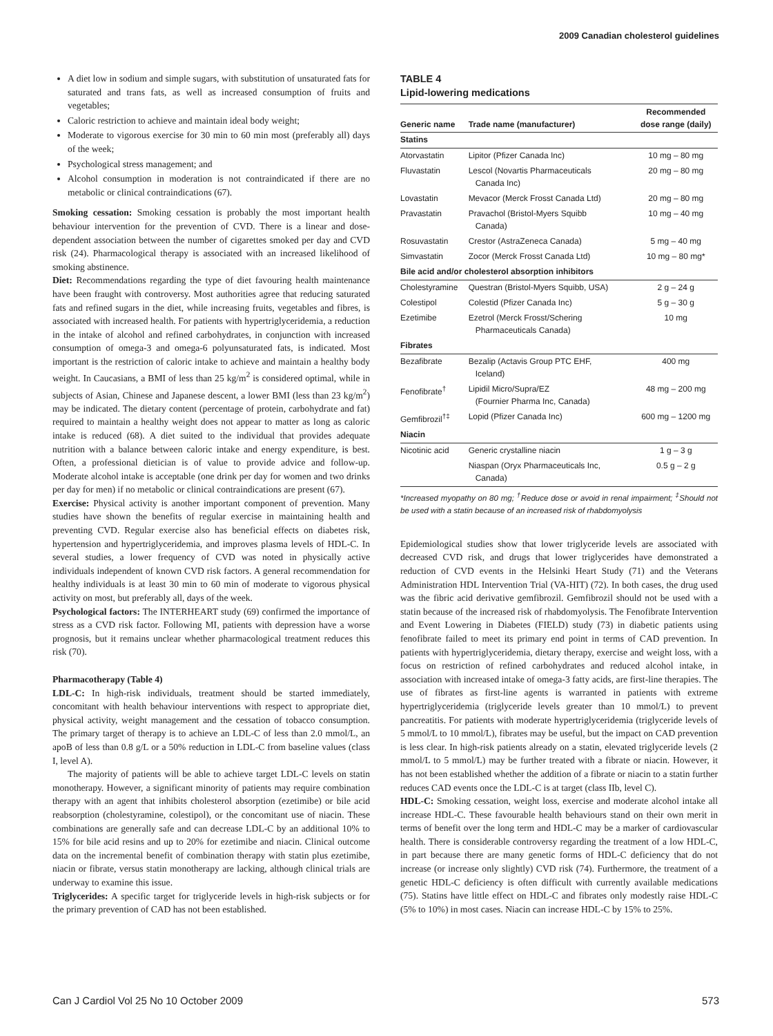2009 Canadian cholesterol guidelines
A diet low in sodium and simple sugars, with substitution of unsaturated fats for saturated and trans fats, as well as increased consumption of fruits and vegetables;
Caloric restriction to achieve and maintain ideal body weight;
Moderate to vigorous exercise for 30 min to 60 min most (preferably all) days of the week;
Psychological stress management; and
Alcohol consumption in moderation is not contraindicated if there are no metabolic or clinical contraindications (67).
Smoking cessation: Smoking cessation is probably the most important health behaviour intervention for the prevention of CVD. There is a linear and dose-dependent association between the number of cigarettes smoked per day and CVD risk (24). Pharmacological therapy is associated with an increased likelihood of smoking abstinence.
Diet: Recommendations regarding the type of diet favouring health maintenance have been fraught with controversy. Most authorities agree that reducing saturated fats and refined sugars in the diet, while increasing fruits, vegetables and fibres, is associated with increased health. For patients with hypertriglyceridemia, a reduction in the intake of alcohol and refined carbohydrates, in conjunction with increased consumption of omega-3 and omega-6 polyunsaturated fats, is indicated. Most important is the restriction of caloric intake to achieve and maintain a healthy body weight. In Caucasians, a BMI of less than 25 kg/m<sup>2</sup> is considered optimal, while in subjects of Asian, Chinese and Japanese descent, a lower BMI (less than 23 kg/m<sup>2</sup>) may be indicated. The dietary content (percentage of protein, carbohydrate and fat) required to maintain a healthy weight does not appear to matter as long as caloric intake is reduced (68). A diet suited to the individual that provides adequate nutrition with a balance between caloric intake and energy expenditure, is best. Often, a professional dietician is of value to provide advice and follow-up. Moderate alcohol intake is acceptable (one drink per day for women and two drinks per day for men) if no metabolic or clinical contraindications are present (67).
Exercise: Physical activity is another important component of prevention. Many studies have shown the benefits of regular exercise in maintaining health and preventing CVD. Regular exercise also has beneficial effects on diabetes risk, hypertension and hypertriglyceridemia, and improves plasma levels of HDL-C. In several studies, a lower frequency of CVD was noted in physically active individuals independent of known CVD risk factors. A general recommendation for healthy individuals is at least 30 min to 60 min of moderate to vigorous physical activity on most, but preferably all, days of the week.
Psychological factors: The INTERHEART study (69) confirmed the importance of stress as a CVD risk factor. Following MI, patients with depression have a worse prognosis, but it remains unclear whether pharmacological treatment reduces this risk (70).
Pharmacotherapy (Table 4)
LDL-C: In high-risk individuals, treatment should be started immediately, concomitant with health behaviour interventions with respect to appropriate diet, physical activity, weight management and the cessation of tobacco consumption. The primary target of therapy is to achieve an LDL-C of less than 2.0 mmol/L, an apoB of less than 0.8 g/L or a 50% reduction in LDL-C from baseline values (class I, level A).
The majority of patients will be able to achieve target LDL-C levels on statin monotherapy. However, a significant minority of patients may require combination therapy with an agent that inhibits cholesterol absorption (ezetimibe) or bile acid reabsorption (cholestyramine, colestipol), or the concomitant use of niacin. These combinations are generally safe and can decrease LDL-C by an additional 10% to 15% for bile acid resins and up to 20% for ezetimibe and niacin. Clinical outcome data on the incremental benefit of combination therapy with statin plus ezetimibe, niacin or fibrate, versus statin monotherapy are lacking, although clinical trials are underway to examine this issue.
Triglycerides: A specific target for triglyceride levels in high-risk subjects or for the primary prevention of CAD has not been established.
TABLE 4
Lipid-lowering medications
| Generic name | Trade name (manufacturer) | Recommended dose range (daily) |
| --- | --- | --- |
| Statins | | |
| Atorvastatin | Lipitor (Pfizer Canada Inc) | 10 mg – 80 mg |
| Fluvastatin | Lescol (Novartis Pharmaceuticals Canada Inc) | 20 mg – 80 mg |
| Lovastatin | Mevacor (Merck Frosst Canada Ltd) | 20 mg – 80 mg |
| Pravastatin | Pravachol (Bristol-Myers Squibb Canada) | 10 mg – 40 mg |
| Rosuvastatin | Crestor (AstraZeneca Canada) | 5 mg – 40 mg |
| Simvastatin | Zocor (Merck Frosst Canada Ltd) | 10 mg – 80 mg* |
| Bile acid and/or cholesterol absorption inhibitors | | |
| Cholestyramine | Questran (Bristol-Myers Squibb, USA) | 2 g – 24 g |
| Colestipol | Colestid (Pfizer Canada Inc) | 5 g – 30 g |
| Ezetimibe | Ezetrol (Merck Frosst/Schering Pharmaceuticals Canada) | 10 mg |
| Fibrates | | |
| Bezafibrate | Bezalip (Actavis Group PTC EHF, Iceland) | 400 mg |
| Fenofibrate<sup>†</sup> | Lipidil Micro/Supra/EZ (Fournier Pharma Inc, Canada) | 48 mg – 200 mg |
| Gemfibrozil<sup>†‡</sup> | Lopid (Pfizer Canada Inc) | 600 mg – 1200 mg |
| Niacin | | |
| Nicotinic acid | Generic crystalline niacin | 1 g – 3 g |
| | Niaspan (Oryx Pharmaceuticals Inc, Canada) | 0.5 g – 2 g |
*Increased myopathy on 80 mg; <sup>†</sup>Reduce dose or avoid in renal impairment; <sup>‡</sup>Should not be used with a statin because of an increased risk of rhabdomyolysis
Epidemiological studies show that lower triglyceride levels are associated with decreased CVD risk, and drugs that lower triglycerides have demonstrated a reduction of CVD events in the Helsinki Heart Study (71) and the Veterans Administration HDL Intervention Trial (VA-HIT) (72). In both cases, the drug used was the fibric acid derivative gemfibrozil. Gemfibrozil should not be used with a statin because of the increased risk of rhabdomyolysis. The Fenofibrate Intervention and Event Lowering in Diabetes (FIELD) study (73) in diabetic patients using fenofibrate failed to meet its primary end point in terms of CAD prevention. In patients with hypertriglyceridemia, dietary therapy, exercise and weight loss, with a focus on restriction of refined carbohydrates and reduced alcohol intake, in association with increased intake of omega-3 fatty acids, are first-line therapies. The use of fibrates as first-line agents is warranted in patients with extreme hypertriglyceridemia (triglyceride levels greater than 10 mmol/L) to prevent pancreatitis. For patients with moderate hypertriglyceridemia (triglyceride levels of 5 mmol/L to 10 mmol/L), fibrates may be useful, but the impact on CAD prevention is less clear. In high-risk patients already on a statin, elevated triglyceride levels (2 mmol/L to 5 mmol/L) may be further treated with a fibrate or niacin. However, it has not been established whether the addition of a fibrate or niacin to a statin further reduces CAD events once the LDL-C is at target (class IIb, level C).
HDL-C: Smoking cessation, weight loss, exercise and moderate alcohol intake all increase HDL-C. These favourable health behaviours stand on their own merit in terms of benefit over the long term and HDL-C may be a marker of cardiovascular health. There is considerable controversy regarding the treatment of a low HDL-C, in part because there are many genetic forms of HDL-C deficiency that do not increase (or increase only slightly) CVD risk (74). Furthermore, the treatment of a genetic HDL-C deficiency is often difficult with currently available medications (75). Statins have little effect on HDL-C and fibrates only modestly raise HDL-C (5% to 10%) in most cases. Niacin can increase HDL-C by 15% to 25%.
Can J Cardiol Vol 25 No 10 October 2009 573